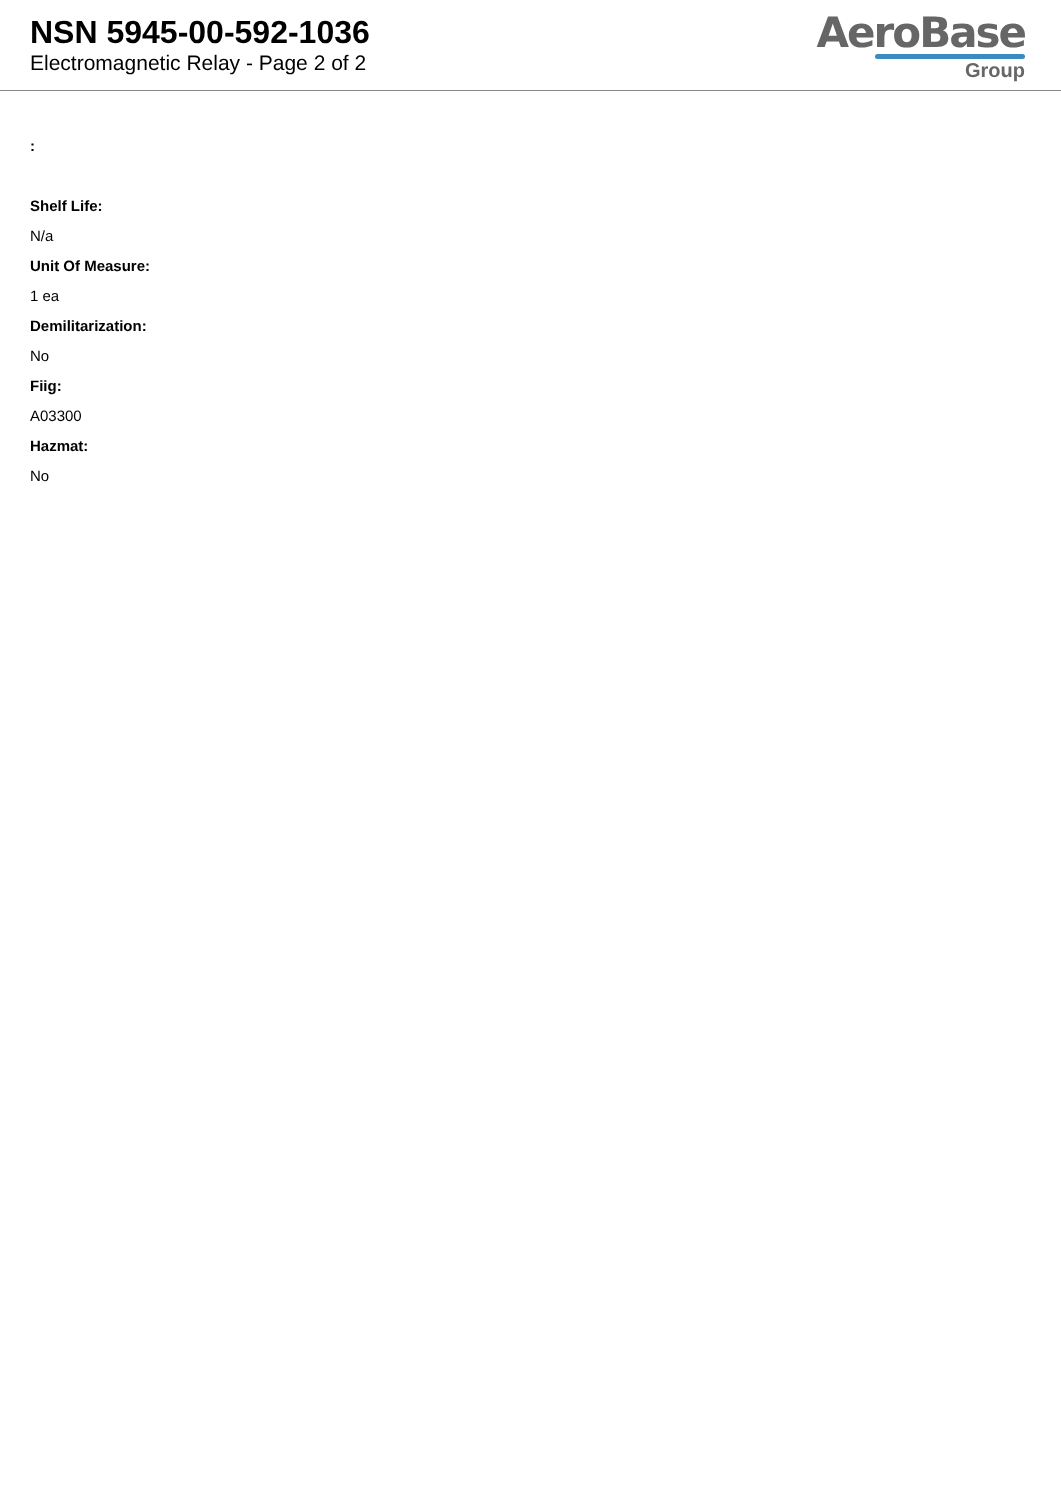NSN 5945-00-592-1036
Electromagnetic Relay - Page 2 of 2
AeroBase
Group
:
Shelf Life:
N/a
Unit Of Measure:
1 ea
Demilitarization:
No
Fiig:
A03300
Hazmat:
No